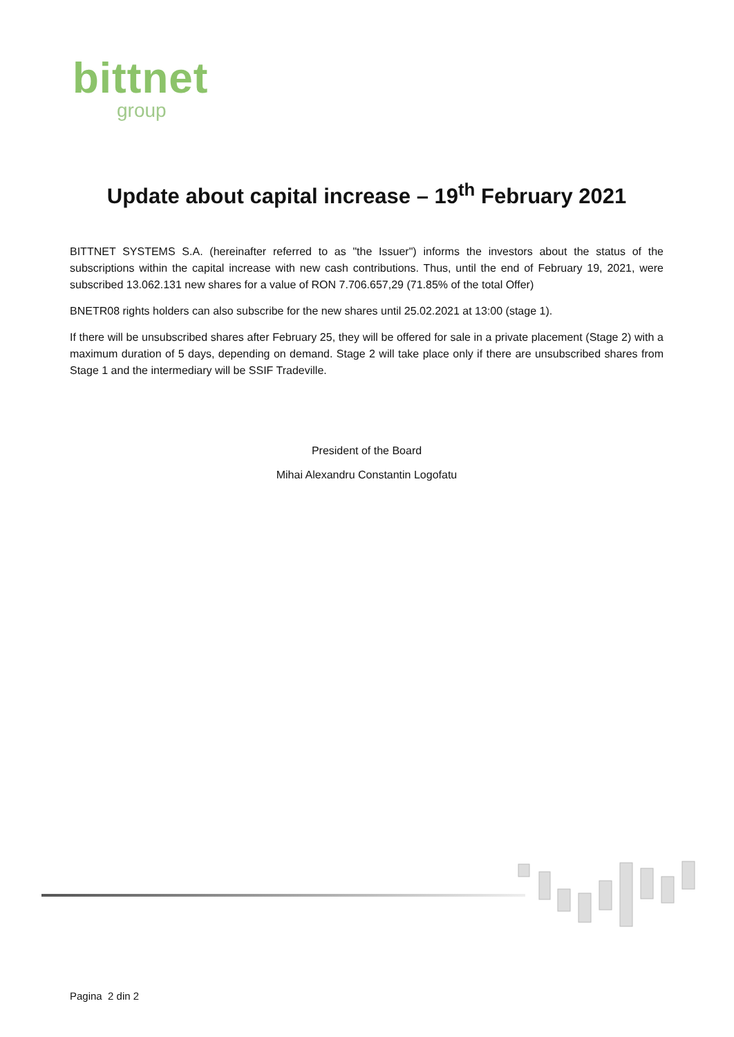bittnet
group
Update about capital increase – 19<sup>th</sup> February 2021
BITTNET SYSTEMS S.A. (hereinafter referred to as "the Issuer") informs the investors about the status of the subscriptions within the capital increase with new cash contributions. Thus, until the end of February 19, 2021, were subscribed 13.062.131 new shares for a value of RON 7.706.657,29 (71.85% of the total Offer)
BNETR08 rights holders can also subscribe for the new shares until 25.02.2021 at 13:00 (stage 1).
If there will be unsubscribed shares after February 25, they will be offered for sale in a private placement (Stage 2) with a maximum duration of 5 days, depending on demand. Stage 2 will take place only if there are unsubscribed shares from Stage 1 and the intermediary will be SSIF Tradeville.
President of the Board
Mihai Alexandru Constantin Logofatu
Pagina 2 din 2